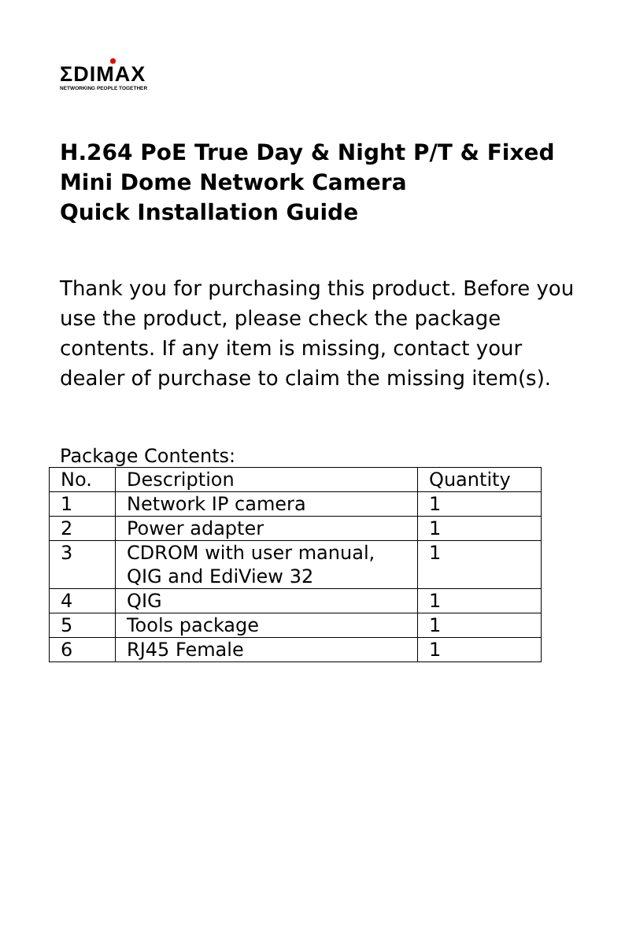ΣDIMAX
NETWORKING PEOPLE TOGETHER
H.264 PoE True Day & Night P/T & Fixed
Mini Dome Network Camera
Quick Installation Guide
Thank you for purchasing this product. Before you use the product, please check the package contents. If any item is missing, contact your dealer of purchase to claim the missing item(s).
Package Contents:
| No. | Description | Quantity |
| --- | --- | --- |
| 1 | Network IP camera | 1 |
| 2 | Power adapter | 1 |
| 3 | CDROM with user manual, QIG and EdiView 32 | 1 |
| 4 | QIG | 1 |
| 5 | Tools package | 1 |
| 6 | RJ45 Female | 1 |